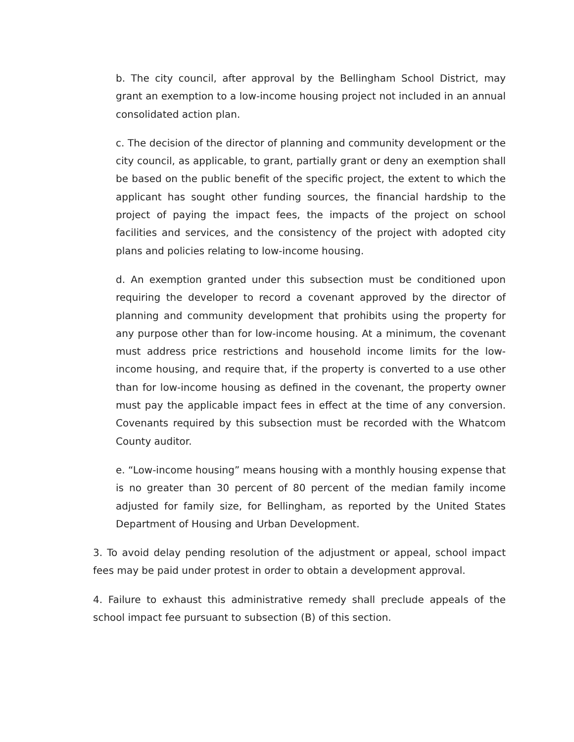b. The city council, after approval by the Bellingham School District, may grant an exemption to a low-income housing project not included in an annual consolidated action plan.
c. The decision of the director of planning and community development or the city council, as applicable, to grant, partially grant or deny an exemption shall be based on the public benefit of the specific project, the extent to which the applicant has sought other funding sources, the financial hardship to the project of paying the impact fees, the impacts of the project on school facilities and services, and the consistency of the project with adopted city plans and policies relating to low-income housing.
d. An exemption granted under this subsection must be conditioned upon requiring the developer to record a covenant approved by the director of planning and community development that prohibits using the property for any purpose other than for low-income housing. At a minimum, the covenant must address price restrictions and household income limits for the low-income housing, and require that, if the property is converted to a use other than for low-income housing as defined in the covenant, the property owner must pay the applicable impact fees in effect at the time of any conversion. Covenants required by this subsection must be recorded with the Whatcom County auditor.
e. “Low-income housing” means housing with a monthly housing expense that is no greater than 30 percent of 80 percent of the median family income adjusted for family size, for Bellingham, as reported by the United States Department of Housing and Urban Development.
3. To avoid delay pending resolution of the adjustment or appeal, school impact fees may be paid under protest in order to obtain a development approval.
4. Failure to exhaust this administrative remedy shall preclude appeals of the school impact fee pursuant to subsection (B) of this section.